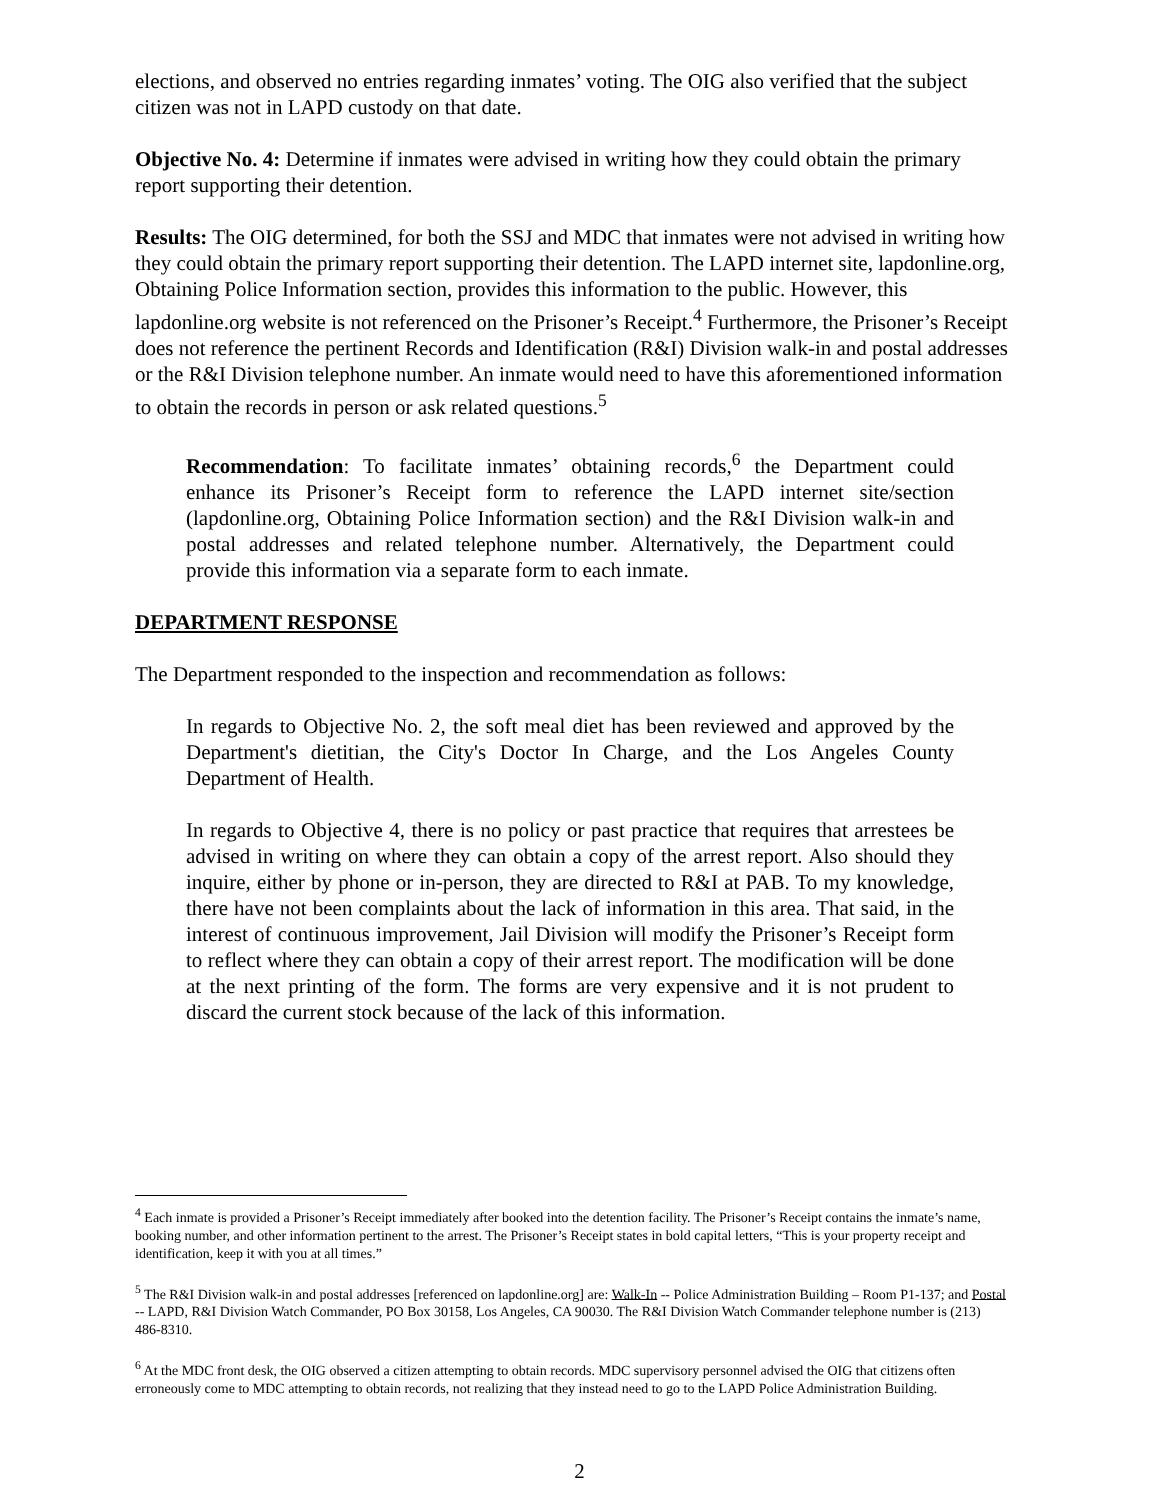elections, and observed no entries regarding inmates’ voting. The OIG also verified that the subject citizen was not in LAPD custody on that date.
Objective No. 4: Determine if inmates were advised in writing how they could obtain the primary report supporting their detention.
Results: The OIG determined, for both the SSJ and MDC that inmates were not advised in writing how they could obtain the primary report supporting their detention. The LAPD internet site, lapdonline.org, Obtaining Police Information section, provides this information to the public. However, this lapdonline.org website is not referenced on the Prisoner’s Receipt.<sup>4</sup> Furthermore, the Prisoner’s Receipt does not reference the pertinent Records and Identification (R&I) Division walk-in and postal addresses or the R&I Division telephone number. An inmate would need to have this aforementioned information to obtain the records in person or ask related questions.<sup>5</sup>
Recommendation: To facilitate inmates’ obtaining records,<sup>6</sup> the Department could enhance its Prisoner’s Receipt form to reference the LAPD internet site/section (lapdonline.org, Obtaining Police Information section) and the R&I Division walk-in and postal addresses and related telephone number. Alternatively, the Department could provide this information via a separate form to each inmate.
DEPARTMENT RESPONSE
The Department responded to the inspection and recommendation as follows:
In regards to Objective No. 2, the soft meal diet has been reviewed and approved by the Department's dietitian, the City's Doctor In Charge, and the Los Angeles County Department of Health.
In regards to Objective 4, there is no policy or past practice that requires that arrestees be advised in writing on where they can obtain a copy of the arrest report. Also should they inquire, either by phone or in-person, they are directed to R&I at PAB. To my knowledge, there have not been complaints about the lack of information in this area. That said, in the interest of continuous improvement, Jail Division will modify the Prisoner’s Receipt form to reflect where they can obtain a copy of their arrest report. The modification will be done at the next printing of the form. The forms are very expensive and it is not prudent to discard the current stock because of the lack of this information.
<sup>4</sup> Each inmate is provided a Prisoner’s Receipt immediately after booked into the detention facility. The Prisoner’s Receipt contains the inmate’s name, booking number, and other information pertinent to the arrest. The Prisoner’s Receipt states in bold capital letters, “This is your property receipt and identification, keep it with you at all times.”
<sup>5</sup> The R&I Division walk-in and postal addresses [referenced on lapdonline.org] are: Walk-In -- Police Administration Building – Room P1-137; and Postal -- LAPD, R&I Division Watch Commander, PO Box 30158, Los Angeles, CA 90030. The R&I Division Watch Commander telephone number is (213) 486-8310.
<sup>6</sup> At the MDC front desk, the OIG observed a citizen attempting to obtain records. MDC supervisory personnel advised the OIG that citizens often erroneously come to MDC attempting to obtain records, not realizing that they instead need to go to the LAPD Police Administration Building.
2